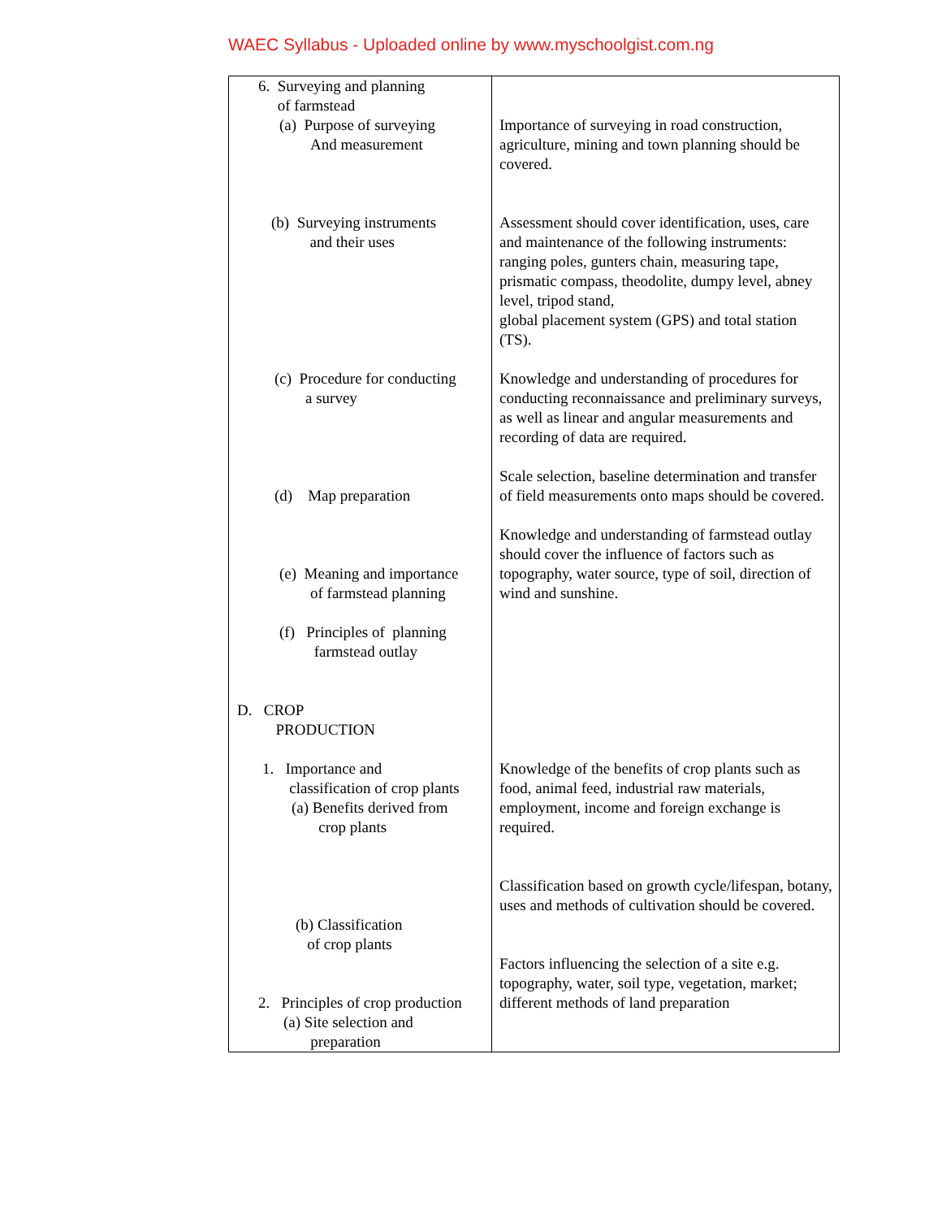WAEC Syllabus - Uploaded online by www.myschoolgist.com.ng
| 6. Surveying and planning of farmstead (a) Purpose of surveying And measurement (b) Surveying instruments and their uses (c) Procedure for conducting a survey (d) Map preparation (e) Meaning and importance of farmstead planning (f) Principles of planning farmstead outlay D. CROP PRODUCTION 1. Importance and classification of crop plants (a) Benefits derived from crop plants (b) Classification of crop plants 2. Principles of crop production (a) Site selection and preparation | Importance of surveying in road construction, agriculture, mining and town planning should be covered. Assessment should cover identification, uses, care and maintenance of the following instruments: ranging poles, gunters chain, measuring tape, prismatic compass, theodolite, dumpy level, abney level, tripod stand, global placement system (GPS) and total station (TS). Knowledge and understanding of procedures for conducting reconnaissance and preliminary surveys, as well as linear and angular measurements and recording of data are required. Scale selection, baseline determination and transfer of field measurements onto maps should be covered. Knowledge and understanding of farmstead outlay should cover the influence of factors such as topography, water source, type of soil, direction of wind and sunshine. Knowledge of the benefits of crop plants such as food, animal feed, industrial raw materials, employment, income and foreign exchange is required. Classification based on growth cycle/lifespan, botany, uses and methods of cultivation should be covered. Factors influencing the selection of a site e.g. topography, water, soil type, vegetation, market; different methods of land preparation |